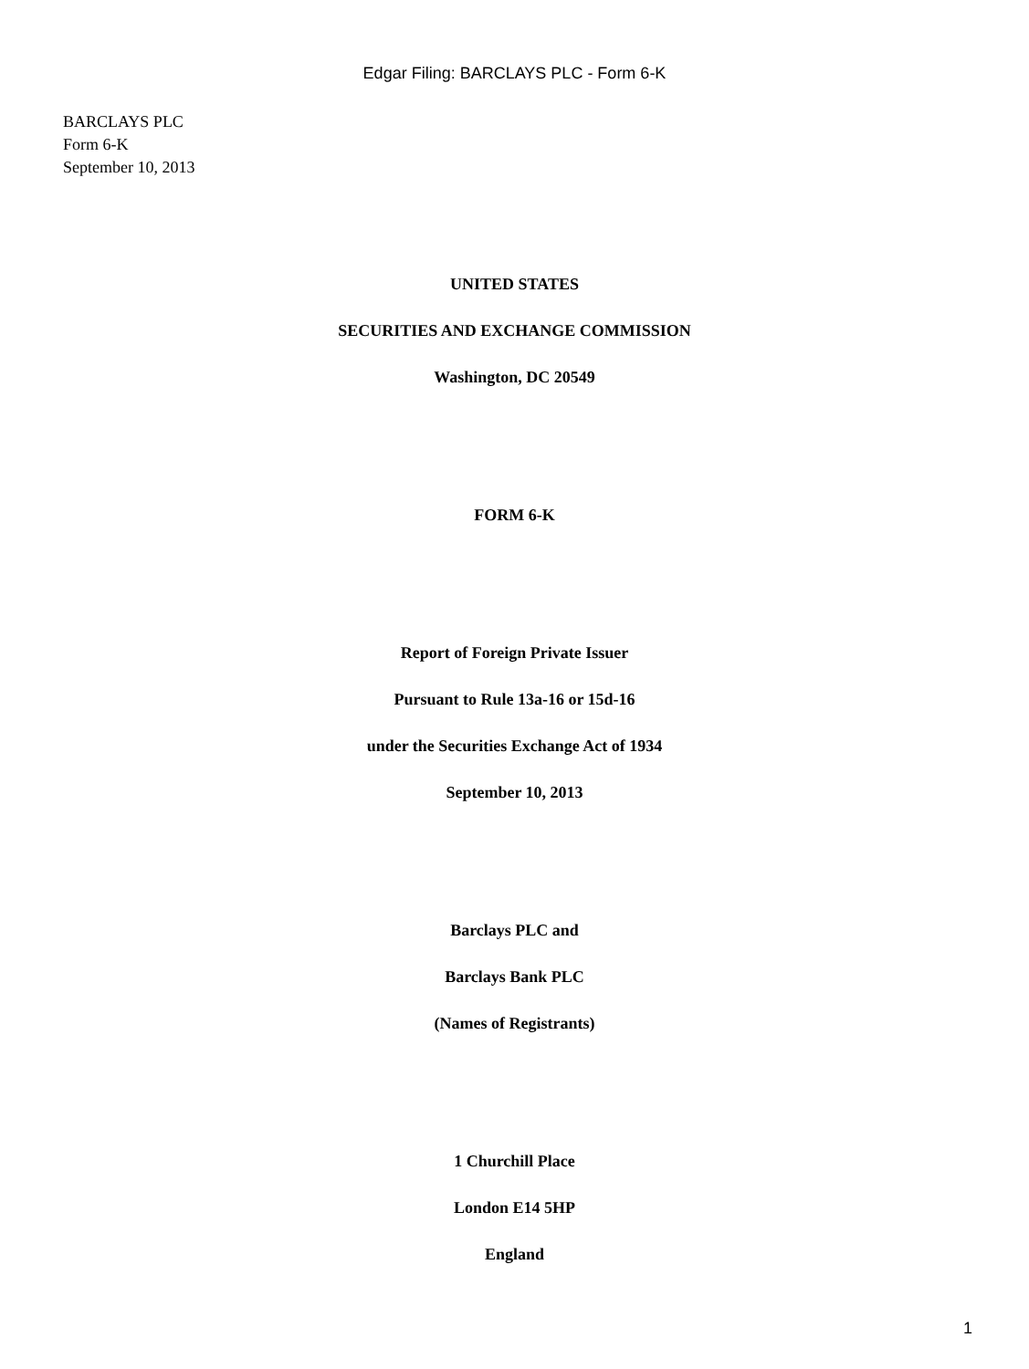Edgar Filing: BARCLAYS PLC - Form 6-K
BARCLAYS PLC
Form 6-K
September 10, 2013
UNITED STATES
SECURITIES AND EXCHANGE COMMISSION
Washington, DC 20549
FORM 6-K
Report of Foreign Private Issuer
Pursuant to Rule 13a-16 or 15d-16
under the Securities Exchange Act of 1934
September 10, 2013
Barclays PLC and
Barclays Bank PLC
(Names of Registrants)
1 Churchill Place
London E14 5HP
England
1